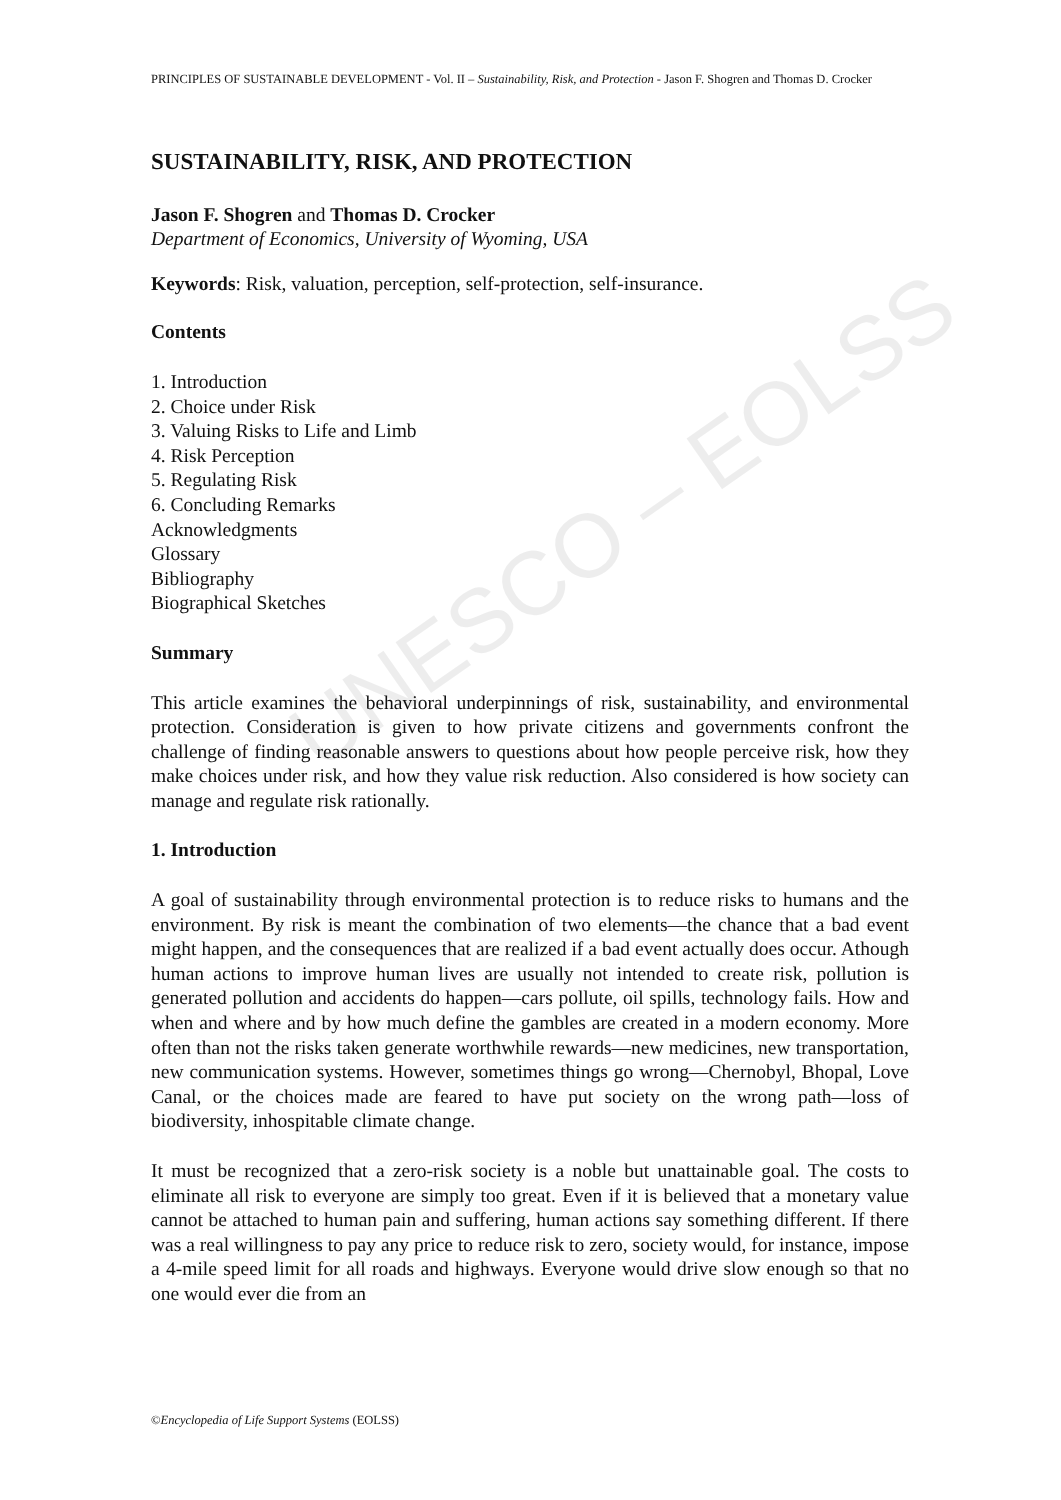UNESCO – EOLSS
PRINCIPLES OF SUSTAINABLE DEVELOPMENT - Vol. II – Sustainability, Risk, and Protection - Jason F. Shogren and Thomas D. Crocker
SUSTAINABILITY, RISK, AND PROTECTION
Jason F. Shogren and Thomas D. Crocker
Department of Economics, University of Wyoming, USA
Keywords: Risk, valuation, perception, self-protection, self-insurance.
Contents
1. Introduction
2. Choice under Risk
3. Valuing Risks to Life and Limb
4. Risk Perception
5. Regulating Risk
6. Concluding Remarks
Acknowledgments
Glossary
Bibliography
Biographical Sketches
Summary
This article examines the behavioral underpinnings of risk, sustainability, and environmental protection. Consideration is given to how private citizens and governments confront the challenge of finding reasonable answers to questions about how people perceive risk, how they make choices under risk, and how they value risk reduction. Also considered is how society can manage and regulate risk rationally.
1. Introduction
A goal of sustainability through environmental protection is to reduce risks to humans and the environment. By risk is meant the combination of two elements—the chance that a bad event might happen, and the consequences that are realized if a bad event actually does occur. Athough human actions to improve human lives are usually not intended to create risk, pollution is generated pollution and accidents do happen—cars pollute, oil spills, technology fails. How and when and where and by how much define the gambles are created in a modern economy. More often than not the risks taken generate worthwhile rewards—new medicines, new transportation, new communication systems. However, sometimes things go wrong—Chernobyl, Bhopal, Love Canal, or the choices made are feared to have put society on the wrong path—loss of biodiversity, inhospitable climate change.
It must be recognized that a zero-risk society is a noble but unattainable goal. The costs to eliminate all risk to everyone are simply too great. Even if it is believed that a monetary value cannot be attached to human pain and suffering, human actions say something different. If there was a real willingness to pay any price to reduce risk to zero, society would, for instance, impose a 4-mile speed limit for all roads and highways. Everyone would drive slow enough so that no one would ever die from an
©Encyclopedia of Life Support Systems (EOLSS)